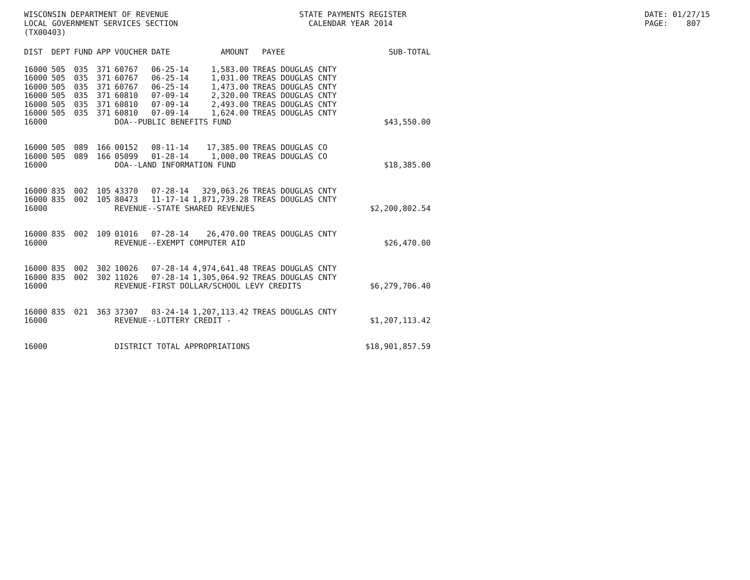WISCONSIN DEPARTMENT OF REVENUE STATE PAYMENTS REGISTER DATE: 01/27/15
LOCAL GOVERNMENT SERVICES SECTION CALENDAR YEAR 2014 PAGE: 807
(TX00403)
| DIST | DEPT | FUND | APP | VOUCHER | DATE | AMOUNT | PAYEE | SUB-TOTAL |
| --- | --- | --- | --- | --- | --- | --- | --- | --- |
| 16000 | 505 | 035 | 371 | 60767 | 06-25-14 | 1,583.00 | TREAS DOUGLAS CNTY | |
| 16000 | 505 | 035 | 371 | 60767 | 06-25-14 | 1,031.00 | TREAS DOUGLAS CNTY | |
| 16000 | 505 | 035 | 371 | 60767 | 06-25-14 | 1,473.00 | TREAS DOUGLAS CNTY | |
| 16000 | 505 | 035 | 371 | 60810 | 07-09-14 | 2,320.00 | TREAS DOUGLAS CNTY | |
| 16000 | 505 | 035 | 371 | 60810 | 07-09-14 | 2,493.00 | TREAS DOUGLAS CNTY | |
| 16000 | 505 | 035 | 371 | 60810 | 07-09-14 | 1,624.00 | TREAS DOUGLAS CNTY | |
| 16000 | | | | DOA--PUBLIC BENEFITS FUND | | | | $43,550.00 |
| 16000 | 505 | 089 | 166 | 00152 | 08-11-14 | 17,385.00 | TREAS DOUGLAS CO | |
| 16000 | 505 | 089 | 166 | 05099 | 01-28-14 | 1,000.00 | TREAS DOUGLAS CO | |
| 16000 | | | | DOA--LAND INFORMATION FUND | | | | $18,385.00 |
| 16000 | 835 | 002 | 105 | 43370 | 07-28-14 | 329,063.26 | TREAS DOUGLAS CNTY | |
| 16000 | 835 | 002 | 105 | 80473 | 11-17-14 | 1,871,739.28 | TREAS DOUGLAS CNTY | |
| 16000 | | | | REVENUE--STATE SHARED REVENUES | | | | $2,200,802.54 |
| 16000 | 835 | 002 | 109 | 01016 | 07-28-14 | 26,470.00 | TREAS DOUGLAS CNTY | |
| 16000 | | | | REVENUE--EXEMPT COMPUTER AID | | | | $26,470.00 |
| 16000 | 835 | 002 | 302 | 10026 | 07-28-14 | 4,974,641.48 | TREAS DOUGLAS CNTY | |
| 16000 | 835 | 002 | 302 | 11026 | 07-28-14 | 1,305,064.92 | TREAS DOUGLAS CNTY | |
| 16000 | | | | REVENUE-FIRST DOLLAR/SCHOOL LEVY CREDITS | | | | $6,279,706.40 |
| 16000 | 835 | 021 | 363 | 37307 | 03-24-14 | 1,207,113.42 | TREAS DOUGLAS CNTY | |
| 16000 | | | | REVENUE--LOTTERY CREDIT - | | | | $1,207,113.42 |
| 16000 | | | | DISTRICT TOTAL APPROPRIATIONS | | | | $18,901,857.59 |